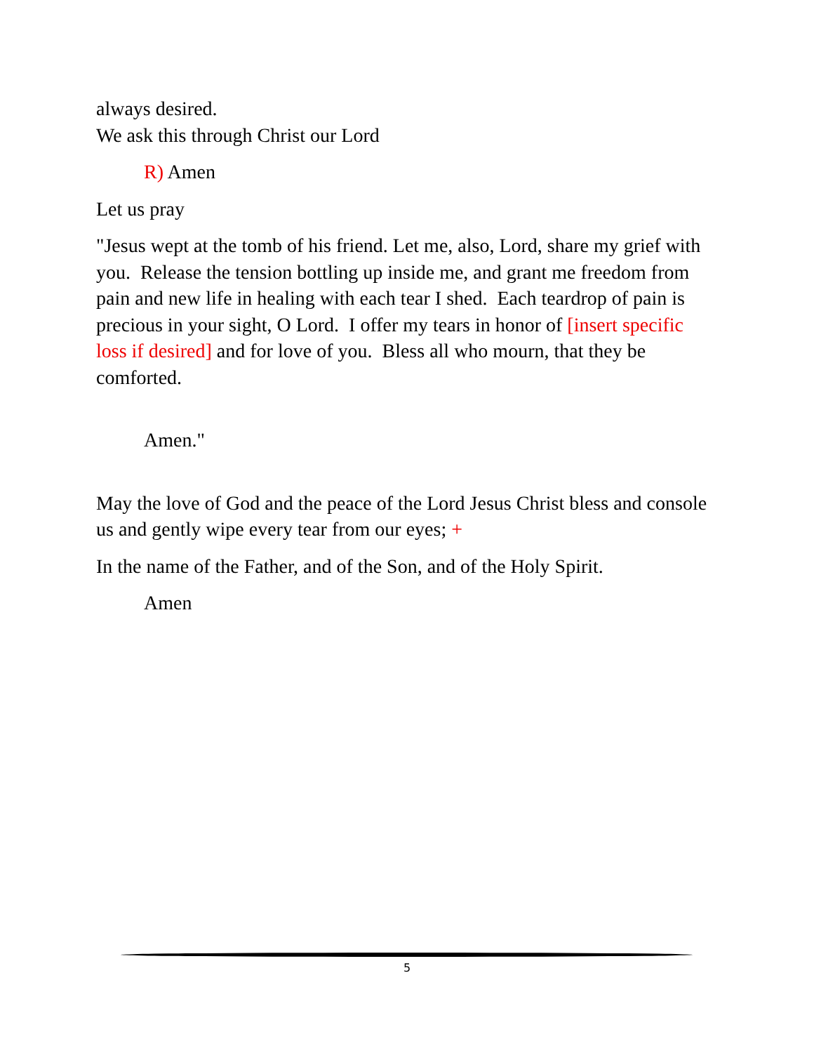always desired.
We ask this through Christ our Lord
R) Amen
Let us pray
"Jesus wept at the tomb of his friend. Let me, also, Lord, share my grief with you. Release the tension bottling up inside me, and grant me freedom from pain and new life in healing with each tear I shed. Each teardrop of pain is precious in your sight, O Lord. I offer my tears in honor of [insert specific loss if desired] and for love of you. Bless all who mourn, that they be comforted.
Amen."
May the love of God and the peace of the Lord Jesus Christ bless and console us and gently wipe every tear from our eyes; +
In the name of the Father, and of the Son, and of the Holy Spirit.
Amen
5